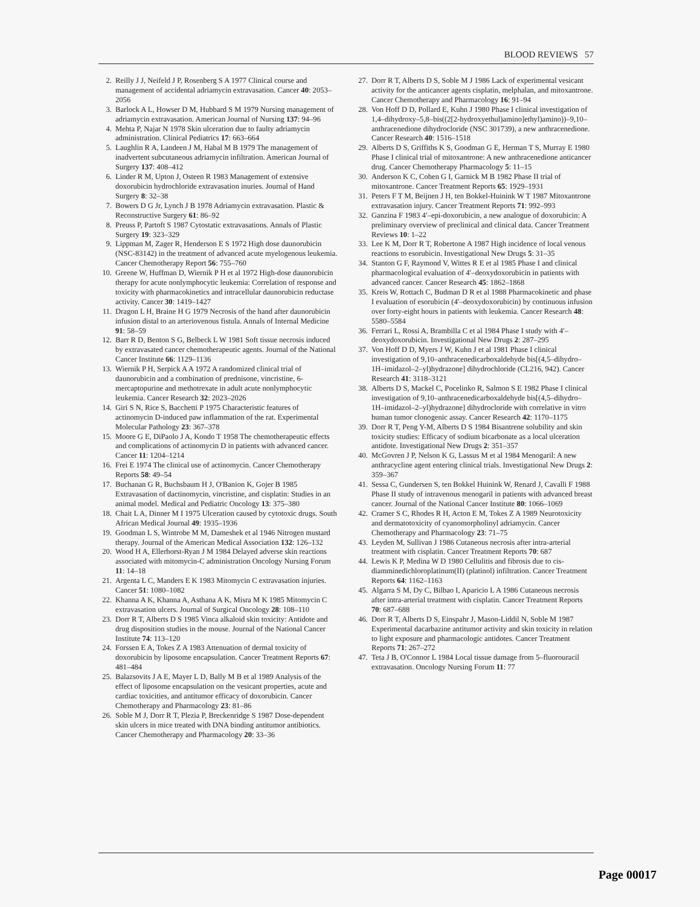BLOOD REVIEWS 57
2. Reilly J J, Neifeld J P, Rosenberg S A 1977 Clinical course and management of accidental adriamycin extravasation. Cancer 40: 2053–2056
3. Barlock A L, Howser D M, Hubbard S M 1979 Nursing management of adriamycin extravasation. American Journal of Nursing 137: 94–96
4. Mehta P, Najar N 1978 Skin ulceration due to faulty adriamycin administration. Clinical Pediatrics 17: 663–664
5. Laughlin R A, Landeen J M, Habal M B 1979 The management of inadvertent subcutaneous adriamycin infiltration. American Journal of Surgery 137: 408–412
6. Linder R M, Upton J, Osteen R 1983 Management of extensive doxorubicin hydrochloride extravasation inuries. Journal of Hand Surgery 8: 32–38
7. Bowers D G Jr, Lynch J B 1978 Adriamycin extravasation. Plastic & Reconstructive Surgery 61: 86–92
8. Preuss P, Partoft S 1987 Cytostatic extravasations. Annals of Plastic Surgery 19: 323–329
9. Lippman M, Zager R, Henderson E S 1972 High dose daunorubicin (NSC-83142) in the treatment of advanced acute myelogenous leukemia. Cancer Chemotherapy Report 56: 755–760
10. Greene W, Huffman D, Wiernik P H et al 1972 High-dose daunorubicin therapy for acute nonlymphocytic leukemia: Correlation of response and toxicity with pharmacokinetics and intracellular daunorubicin reductase activity. Cancer 30: 1419–1427
11. Dragon L H, Braine H G 1979 Necrosis of the hand after daunorubicin infusion distal to an arteriovenous fistula. Annals of Internal Medicine 91: 58–59
12. Barr R D, Benton S G, Belbeck L W 1981 Soft tissue necrosis induced by extravasated cancer chemotherapeutic agents. Journal of the National Cancer Institute 66: 1129–1136
13. Wiernik P H, Serpick A A 1972 A randomized clinical trial of daunorubicin and a combination of prednisone, vincristine, 6-mercaptopurine and methotrexate in adult acute nonlymphocytic leukemia. Cancer Research 32: 2023–2026
14. Giri S N, Rice S, Bacchetti P 1975 Characteristic features of actinomycin D-induced paw inflammation of the rat. Experimental Molecular Pathology 23: 367–378
15. Moore G E, DiPaolo J A, Kondo T 1958 The chemotherapeutic effects and complications of actinomycin D in patients with advanced cancer. Cancer 11: 1204–1214
16. Frei E 1974 The clinical use of actinomycin. Cancer Chemotherapy Reports 58: 49–54
17. Buchanan G R, Buchsbaum H J, O'Banion K, Gojer B 1985 Extravasation of dactinomycin, vincristine, and cisplatin: Studies in an animal model. Medical and Pediatric Oncology 13: 375–380
18. Chait L A, Dinner M I 1975 Ulceration caused by cytotoxic drugs. South African Medical Journal 49: 1935–1936
19. Goodman L S, Wintrobe M M, Dameshek et al 1946 Nitrogen mustard therapy. Journal of the American Medical Association 132: 126–132
20. Wood H A, Ellerhorst-Ryan J M 1984 Delayed adverse skin reactions associated with mitomycin-C administration Oncology Nursing Forum 11: 14–18
21. Argenta L C, Manders E K 1983 Mitomycin C extravasation injuries. Cancer 51: 1080–1082
22. Khanna A K, Khanna A, Asthana A K, Misra M K 1985 Mitomycin C extravasation ulcers. Journal of Surgical Oncology 28: 108–110
23. Dorr R T, Alberts D S 1985 Vinca alkaloid skin toxicity: Antidote and drug disposition studies in the mouse. Journal of the National Cancer Institute 74: 113–120
24. Forssen E A, Tokes Z A 1983 Attenuation of dermal toxicity of doxorubicin by liposome encapsulation. Cancer Treatment Reports 67: 481–484
25. Balazsovits J A E, Mayer L D, Bally M B et al 1989 Analysis of the effect of liposome encapsulation on the vesicant properties, acute and cardiac toxicities, and antitumor efficacy of doxorubicin. Cancer Chemotherapy and Pharmacology 23: 81–86
26. Soble M J, Dorr R T, Plezia P, Breckenridge S 1987 Dose-dependent skin ulcers in mice treated with DNA binding antitumor antibiotics. Cancer Chemotherapy and Pharmacology 20: 33–36
27. Dorr R T, Alberts D S, Soble M J 1986 Lack of experimental vesicant activity for the anticancer agents cisplatin, melphalan, and mitoxantrone. Cancer Chemotherapy and Pharmacology 16: 91–94
28. Von Hoff D D, Pollard E, Kuhn J 1980 Phase I clinical investigation of 1,4–dihydroxy–5,8–bis((2[2-hydroxyethul)amino]ethyl)amino))–9,10– anthracenedione dihydrocloride (NSC 301739), a new anthracenedione. Cancer Research 40: 1516–1518
29. Alberts D S, Griffiths K S, Goodman G E, Herman T S, Murray E 1980 Phase I clinical trial of mitoxantrone: A new anthracenedione anticancer drug. Cancer Chemotherapy Pharmacology 5: 11–15
30. Anderson K C, Cohen G I, Garnick M B 1982 Phase II trial of mitoxantrone. Cancer Treatment Reports 65: 1929–1931
31. Peters F T M, Beijnen J H, ten Bokkel-Huinink W T 1987 Mitoxantrone extravasation injury. Cancer Treatment Reports 71: 992–993
32. Ganzina F 1983 4′–epi-doxorubicin, a new analogue of doxorubicin: A preliminary overview of preclinical and clinical data. Cancer Treatment Reviews 10: 1–22
33. Lee K M, Dorr R T, Robertone A 1987 High incidence of local venous reactions to esorubicin. Investigational New Drugs 5: 31–35
34. Stanton G F, Raymond V, Wittes R E et al 1985 Phase I and clinical pharmacological evaluation of 4′–deoxydoxorubicin in patients with advanced cancer. Cancer Research 45: 1862–1868
35. Kreis W, Rottach C, Budman D R et al 1988 Pharmacokinetic and phase I evaluation of esorubicin (4′–deoxydoxorubicin) by continuous infusion over forty-eight hours in patients with leukemia. Cancer Research 48: 5580–5584
36. Ferrari L, Rossi A, Brambilla C et al 1984 Phase I study with 4′–deoxydoxorubicin. Investigational New Drugs 2: 287–295
37. Von Hoff D D, Myers J W, Kuhn J et al 1981 Phase I clinical investigation of 9,10–anthracenedicarboxaldehyde bis[(4,5–dihydro–1H–imidazol–2–yl)hydrazone] dihydrochloride (CL216, 942). Cancer Research 41: 3118–3121
38. Alberts D S, Mackel C, Pocelinko R, Salmon S E 1982 Phase I clinical investigation of 9,10–anthracenedicarboxaldehyde bis[(4,5–dihydro–1H–imidazol–2–yl)hydrazone] dihydrocloride with correlative in vitro human tumor clonogenic assay. Cancer Research 42: 1170–1175
39. Dorr R T, Peng Y-M, Alberts D S 1984 Bisantrene solubility and skin toxicity studies: Efficacy of sodium bicarbonate as a local ulceration antidote. Investigational New Drugs 2: 351–357
40. McGovren J P, Nelson K G, Lassus M et al 1984 Menogaril: A new anthracycline agent entering clinical trials. Investigational New Drugs 2: 359–367
41. Sessa C, Gundersen S, ten Bokkel Huinink W, Renard J, Cavalli F 1988 Phase II study of intravenous menogaril in patients with advanced breast cancer. Journal of the National Cancer Institute 80: 1066–1069
42. Cramer S C, Rhodes R H, Acton E M, Tokes Z A 1989 Neurotoxicity and dermatotoxicity of cyanomorpholinyl adriamycin. Cancer Chemotherapy and Pharmacology 23: 71–75
43. Leyden M, Sullivan J 1986 Cutaneous necrosis after intra-arterial treatment with cisplatin. Cancer Treatment Reports 70: 687
44. Lewis K P, Medina W D 1980 Cellulitis and fibrosis due to cis-diamminedichloroplatinum(II) (platinol) infiltration. Cancer Treatment Reports 64: 1162–1163
45. Algarra S M, Dy C, Bilbao I, Aparicio L A 1986 Cutaneous necrosis after intra-arterial treatment with cisplatin. Cancer Treatment Reports 70: 687–688
46. Dorr R T, Alberts D S, Einspahr J, Mason-Liddil N, Soble M 1987 Experimental dacarbazine antitumor activity and skin toxicity in relation to light exposure and pharmacologic antidotes. Cancer Treatment Reports 71: 267–272
47. Teta J B, O'Connor L 1984 Local tissue damage from 5–fluorouracil extravasation. Oncology Nursing Forum 11: 77
Page 00017